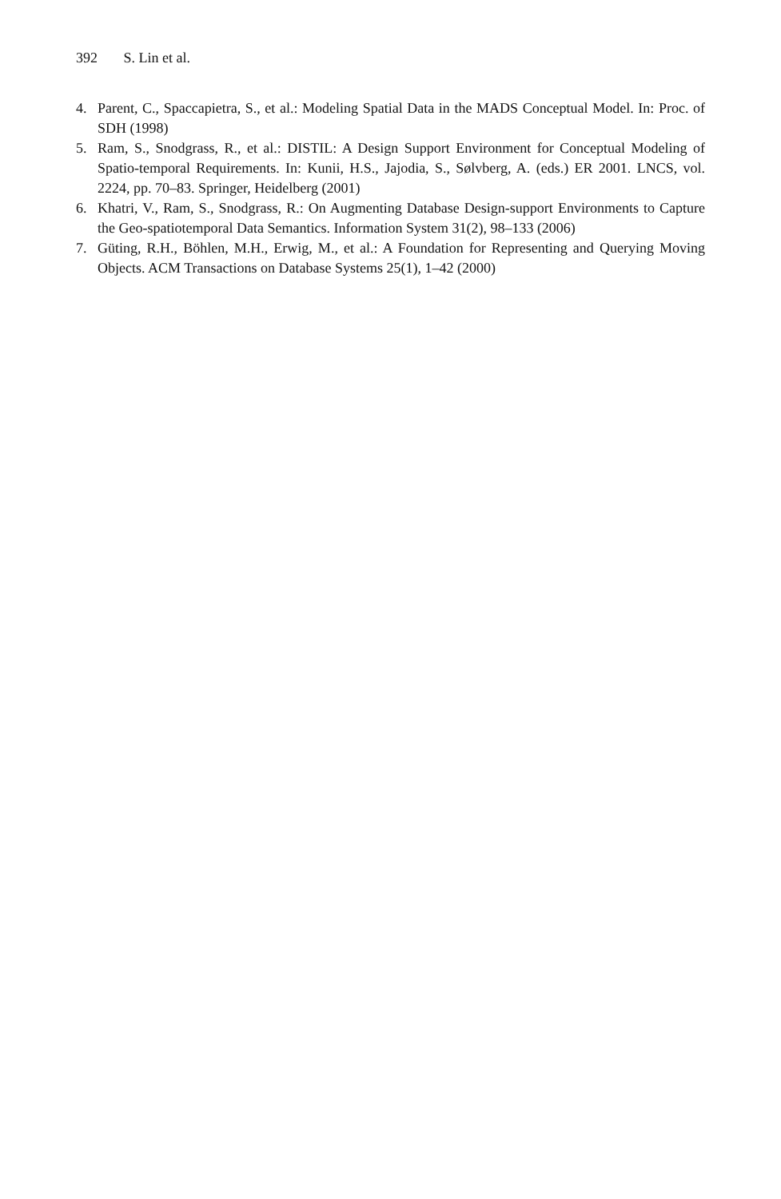392 S. Lin et al.
4. Parent, C., Spaccapietra, S., et al.: Modeling Spatial Data in the MADS Conceptual Model. In: Proc. of SDH (1998)
5. Ram, S., Snodgrass, R., et al.: DISTIL: A Design Support Environment for Conceptual Modeling of Spatio-temporal Requirements. In: Kunii, H.S., Jajodia, S., Sølvberg, A. (eds.) ER 2001. LNCS, vol. 2224, pp. 70–83. Springer, Heidelberg (2001)
6. Khatri, V., Ram, S., Snodgrass, R.: On Augmenting Database Design-support Environments to Capture the Geo-spatiotemporal Data Semantics. Information System 31(2), 98–133 (2006)
7. Güting, R.H., Böhlen, M.H., Erwig, M., et al.: A Foundation for Representing and Querying Moving Objects. ACM Transactions on Database Systems 25(1), 1–42 (2000)